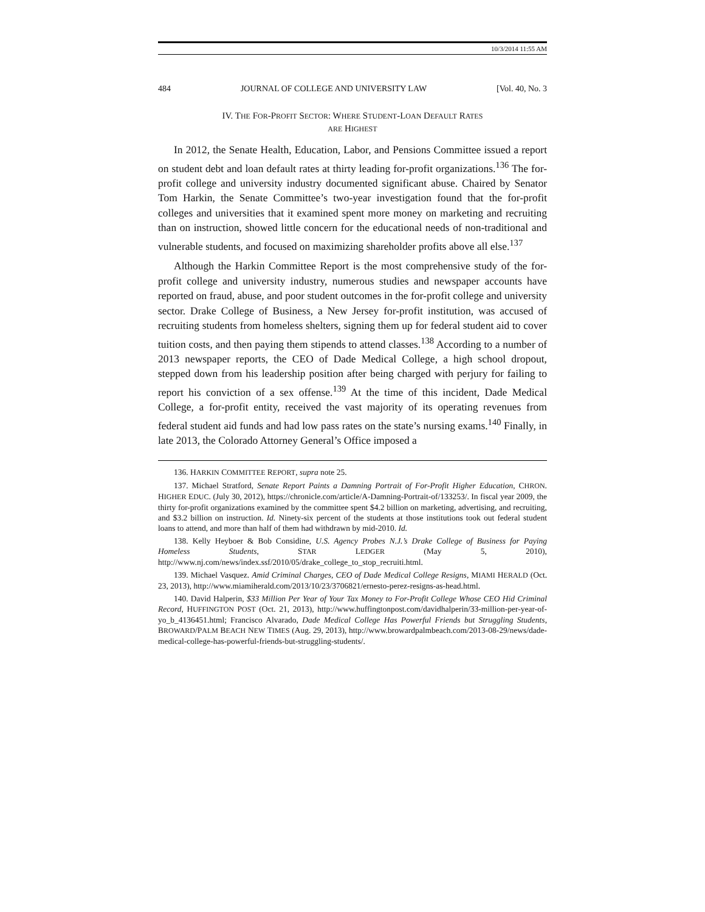10/3/2014 11:55 AM
484 JOURNAL OF COLLEGE AND UNIVERSITY LAW [Vol. 40, No. 3
IV. THE FOR-PROFIT SECTOR: WHERE STUDENT-LOAN DEFAULT RATES
ARE HIGHEST
In 2012, the Senate Health, Education, Labor, and Pensions Committee issued a report on student debt and loan default rates at thirty leading for-profit organizations.<sup>136</sup> The for-profit college and university industry documented significant abuse. Chaired by Senator Tom Harkin, the Senate Committee’s two-year investigation found that the for-profit colleges and universities that it examined spent more money on marketing and recruiting than on instruction, showed little concern for the educational needs of non-traditional and vulnerable students, and focused on maximizing shareholder profits above all else.<sup>137</sup>
Although the Harkin Committee Report is the most comprehensive study of the for-profit college and university industry, numerous studies and newspaper accounts have reported on fraud, abuse, and poor student outcomes in the for-profit college and university sector. Drake College of Business, a New Jersey for-profit institution, was accused of recruiting students from homeless shelters, signing them up for federal student aid to cover tuition costs, and then paying them stipends to attend classes.<sup>138</sup> According to a number of 2013 newspaper reports, the CEO of Dade Medical College, a high school dropout, stepped down from his leadership position after being charged with perjury for failing to report his conviction of a sex offense.<sup>139</sup> At the time of this incident, Dade Medical College, a for-profit entity, received the vast majority of its operating revenues from federal student aid funds and had low pass rates on the state’s nursing exams.<sup>140</sup> Finally, in late 2013, the Colorado Attorney General’s Office imposed a
136. HARKIN COMMITTEE REPORT, supra note 25.
137. Michael Stratford, Senate Report Paints a Damning Portrait of For-Profit Higher Education, CHRON. HIGHER EDUC. (July 30, 2012), https://chronicle.com/article/A-Damning-Portrait-of/133253/. In fiscal year 2009, the thirty for-profit organizations examined by the committee spent $4.2 billion on marketing, advertising, and recruiting, and $3.2 billion on instruction. Id. Ninety-six percent of the students at those institutions took out federal student loans to attend, and more than half of them had withdrawn by mid-2010. Id.
138. Kelly Heyboer & Bob Considine, U.S. Agency Probes N.J.’s Drake College of Business for Paying Homeless Students, STAR LEDGER (May 5, 2010), http://www.nj.com/news/index.ssf/2010/05/drake_college_to_stop_recruiti.html.
139. Michael Vasquez. Amid Criminal Charges, CEO of Dade Medical College Resigns, MIAMI HERALD (Oct. 23, 2013), http://www.miamiherald.com/2013/10/23/3706821/ernesto-perez-resigns-as-head.html.
140. David Halperin, $33 Million Per Year of Your Tax Money to For-Profit College Whose CEO Hid Criminal Record, HUFFINGTON POST (Oct. 21, 2013), http://www.huffingtonpost.com/davidhalperin/33-million-per-year-of-yo_b_4136451.html; Francisco Alvarado, Dade Medical College Has Powerful Friends but Struggling Students, BROWARD/PALM BEACH NEW TIMES (Aug. 29, 2013), http://www.browardpalmbeach.com/2013-08-29/news/dade-medical-college-has-powerful-friends-but-struggling-students/.